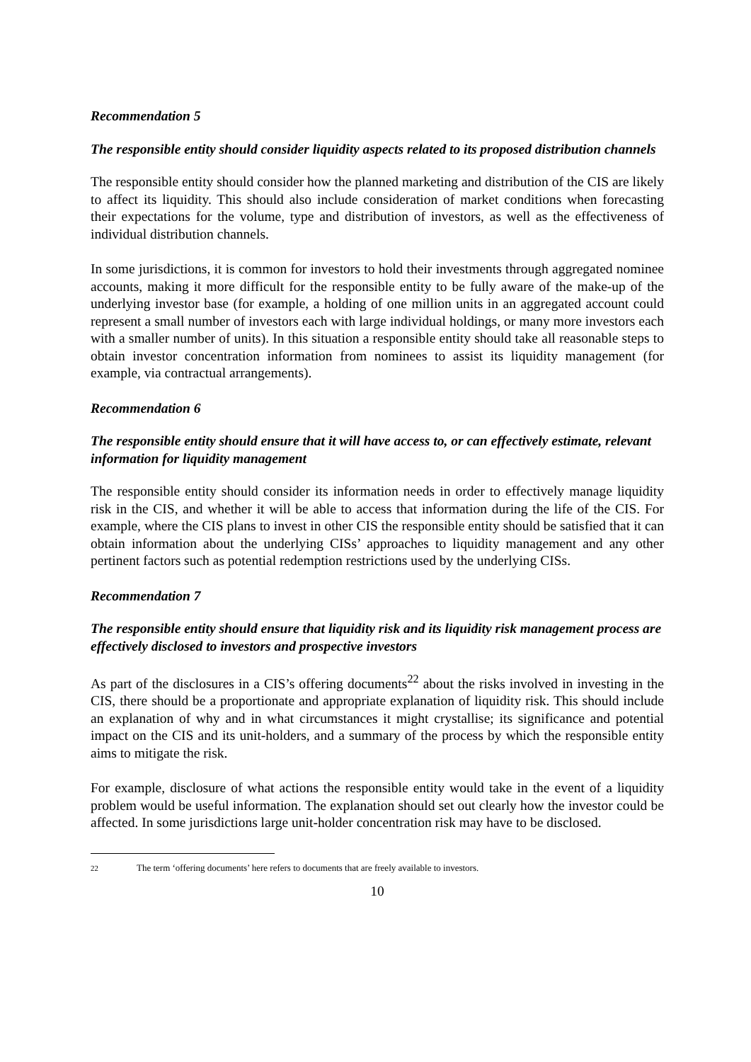Recommendation 5
The responsible entity should consider liquidity aspects related to its proposed distribution channels
The responsible entity should consider how the planned marketing and distribution of the CIS are likely to affect its liquidity. This should also include consideration of market conditions when forecasting their expectations for the volume, type and distribution of investors, as well as the effectiveness of individual distribution channels.
In some jurisdictions, it is common for investors to hold their investments through aggregated nominee accounts, making it more difficult for the responsible entity to be fully aware of the make-up of the underlying investor base (for example, a holding of one million units in an aggregated account could represent a small number of investors each with large individual holdings, or many more investors each with a smaller number of units). In this situation a responsible entity should take all reasonable steps to obtain investor concentration information from nominees to assist its liquidity management (for example, via contractual arrangements).
Recommendation 6
The responsible entity should ensure that it will have access to, or can effectively estimate, relevant information for liquidity management
The responsible entity should consider its information needs in order to effectively manage liquidity risk in the CIS, and whether it will be able to access that information during the life of the CIS. For example, where the CIS plans to invest in other CIS the responsible entity should be satisfied that it can obtain information about the underlying CISs’ approaches to liquidity management and any other pertinent factors such as potential redemption restrictions used by the underlying CISs.
Recommendation 7
The responsible entity should ensure that liquidity risk and its liquidity risk management process are effectively disclosed to investors and prospective investors
As part of the disclosures in a CIS’s offering documents<sup>22</sup> about the risks involved in investing in the CIS, there should be a proportionate and appropriate explanation of liquidity risk. This should include an explanation of why and in what circumstances it might crystallise; its significance and potential impact on the CIS and its unit-holders, and a summary of the process by which the responsible entity aims to mitigate the risk.
For example, disclosure of what actions the responsible entity would take in the event of a liquidity problem would be useful information. The explanation should set out clearly how the investor could be affected. In some jurisdictions large unit-holder concentration risk may have to be disclosed.
<sup>22</sup> The term ‘offering documents’ here refers to documents that are freely available to investors.
10